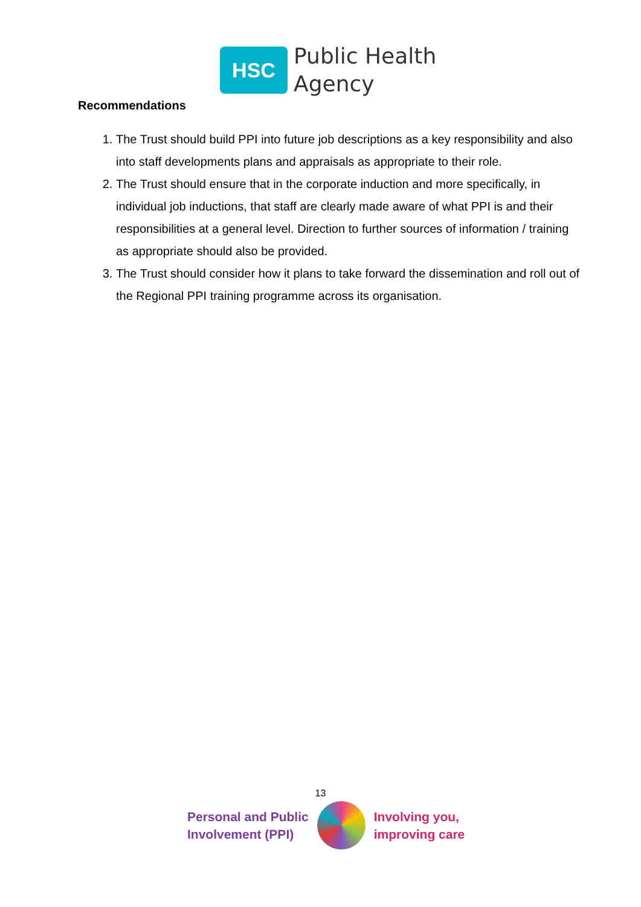HSC
Public Health
Agency
Recommendations
1. The Trust should build PPI into future job descriptions as a key responsibility and also into staff developments plans and appraisals as appropriate to their role.
2. The Trust should ensure that in the corporate induction and more specifically, in individual job inductions, that staff are clearly made aware of what PPI is and their responsibilities at a general level. Direction to further sources of information / training as appropriate should also be provided.
3. The Trust should consider how it plans to take forward the dissemination and roll out of the Regional PPI training programme across its organisation.
13
Personal and Public
Involvement (PPI)
Involving you,
improving care